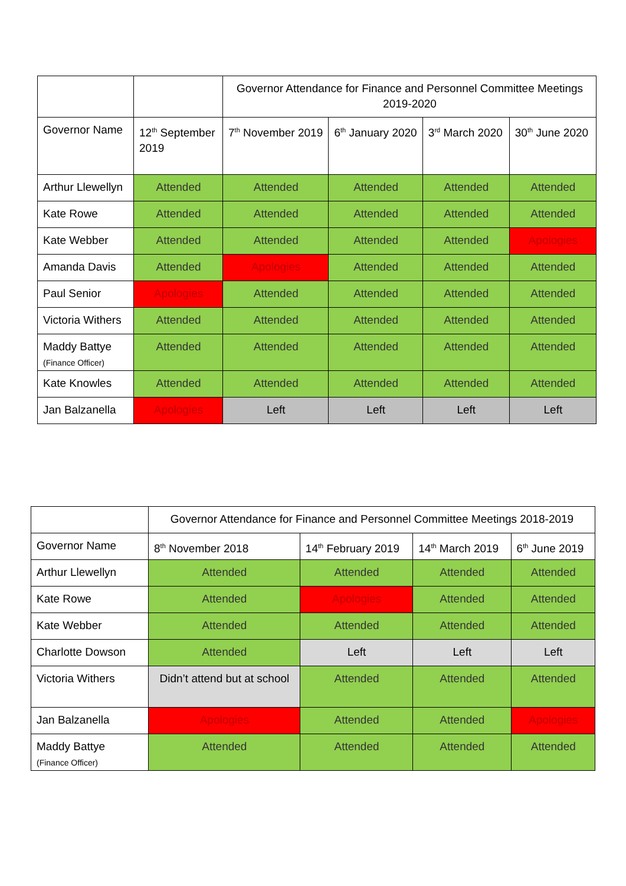| | | Governor Attendance for Finance and Personnel Committee Meetings 2019-2020 | | | |
| Governor Name | 12<sup>th</sup> September 2019 | 7<sup>th</sup> November 2019 | 6<sup>th</sup> January 2020 | 3<sup>rd</sup> March 2020 | 30<sup>th</sup> June 2020 |
| Arthur Llewellyn | Attended | Attended | Attended | Attended | Attended |
| Kate Rowe | Attended | Attended | Attended | Attended | Attended |
| Kate Webber | Attended | Attended | Attended | Attended | Apologies |
| Amanda Davis | Attended | Apologies | Attended | Attended | Attended |
| Paul Senior | Apologies | Attended | Attended | Attended | Attended |
| Victoria Withers | Attended | Attended | Attended | Attended | Attended |
| Maddy Battye (Finance Officer) | Attended | Attended | Attended | Attended | Attended |
| Kate Knowles | Attended | Attended | Attended | Attended | Attended |
| Jan Balzanella | Apologies | Left | Left | Left | Left |
| | Governor Attendance for Finance and Personnel Committee Meetings 2018-2019 | | | |
| Governor Name | 8<sup>th</sup> November 2018 | 14<sup>th</sup> February 2019 | 14<sup>th</sup> March 2019 | 6<sup>th</sup> June 2019 |
| Arthur Llewellyn | Attended | Attended | Attended | Attended |
| Kate Rowe | Attended | Apologies | Attended | Attended |
| Kate Webber | Attended | Attended | Attended | Attended |
| Charlotte Dowson | Attended | Left | Left | Left |
| Victoria Withers | Didn’t attend but at school | Attended | Attended | Attended |
| Jan Balzanella | Apologies | Attended | Attended | Apologies |
| Maddy Battye (Finance Officer) | Attended | Attended | Attended | Attended |